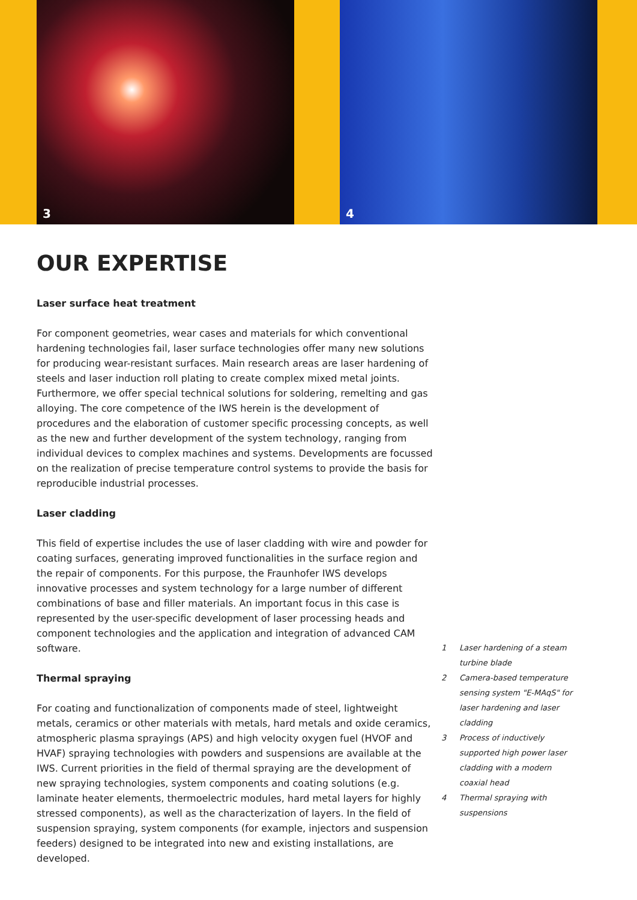3 4
OUR EXPERTISE
Laser surface heat treatment
For component geometries, wear cases and materials for which conventional hardening technologies fail, laser surface technologies offer many new solutions for producing wear-resistant surfaces. Main research areas are laser hardening of steels and laser induction roll plating to create complex mixed metal joints. Furthermore, we offer special technical solutions for soldering, remelting and gas alloying. The core competence of the IWS herein is the development of procedures and the elaboration of customer specific processing concepts, as well as the new and further development of the system technology, ranging from individual devices to complex machines and systems. Developments are focussed on the realization of precise temperature control systems to provide the basis for reproducible industrial processes.
Laser cladding
This field of expertise includes the use of laser cladding with wire and powder for coating surfaces, generating improved functionalities in the surface region and the repair of components. For this purpose, the Fraunhofer IWS develops innovative processes and system technology for a large number of different combinations of base and filler materials. An important focus in this case is represented by the user-specific development of laser processing heads and component technologies and the application and integration of advanced CAM software.
Thermal spraying
For coating and functionalization of components made of steel, lightweight metals, ceramics or other materials with metals, hard metals and oxide ceramics, atmospheric plasma sprayings (APS) and high velocity oxygen fuel (HVOF and HVAF) spraying technologies with powders and suspensions are available at the IWS. Current priorities in the field of thermal spraying are the development of new spraying technologies, system components and coating solutions (e.g. laminate heater elements, thermoelectric modules, hard metal layers for highly stressed components), as well as the characterization of layers. In the field of suspension spraying, system components (for example, injectors and suspension feeders) designed to be integrated into new and existing installations, are developed.
1 Laser hardening of a steam turbine blade
2 Camera-based temperature sensing system "E-MAqS" for laser hardening and laser cladding
3 Process of inductively supported high power laser cladding with a modern coaxial head
4 Thermal spraying with suspensions